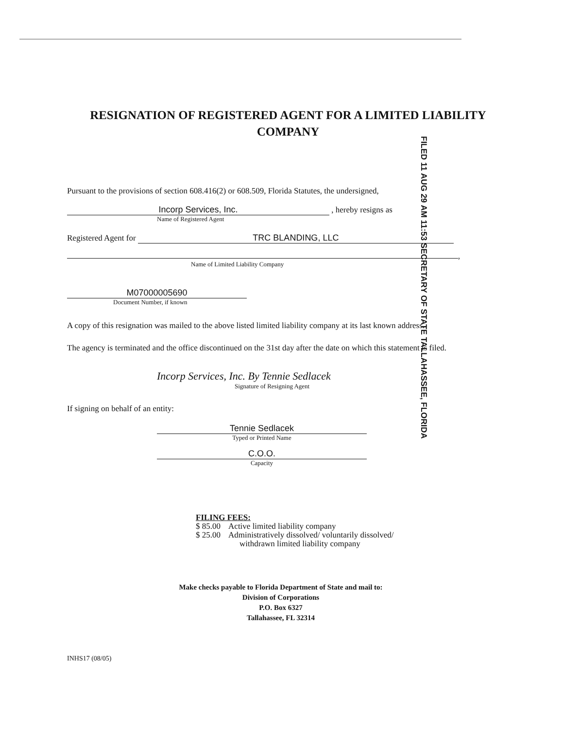FILED 11 AUG 29 AM 11:53 SECRETARY OF STATE TALLAHASSEE, FLORIDA
RESIGNATION OF REGISTERED AGENT FOR A LIMITED LIABILITY COMPANY
Pursuant to the provisions of section 608.416(2) or 608.509, Florida Statutes, the undersigned,
Incorp Services, Inc. , hereby resigns as
Name of Registered Agent
Registered Agent for TRC BLANDING, LLC
,
Name of Limited Liability Company
M07000005690
Document Number, if known
A copy of this resignation was mailed to the above listed limited liability company at its last known address.
The agency is terminated and the office discontinued on the 31st day after the date on which this statement is filed.
Incorp Services, Inc. By Tennie Sedlacek
Signature of Resigning Agent
If signing on behalf of an entity:
Tennie Sedlacek
Typed or Printed Name
C.O.O.
Capacity
FILING FEES:
$ 85.00 Active limited liability company
$ 25.00 Administratively dissolved/ voluntarily dissolved/
withdrawn limited liability company
Make checks payable to Florida Department of State and mail to:
Division of Corporations
P.O. Box 6327
Tallahassee, FL 32314
INHS17 (08/05)